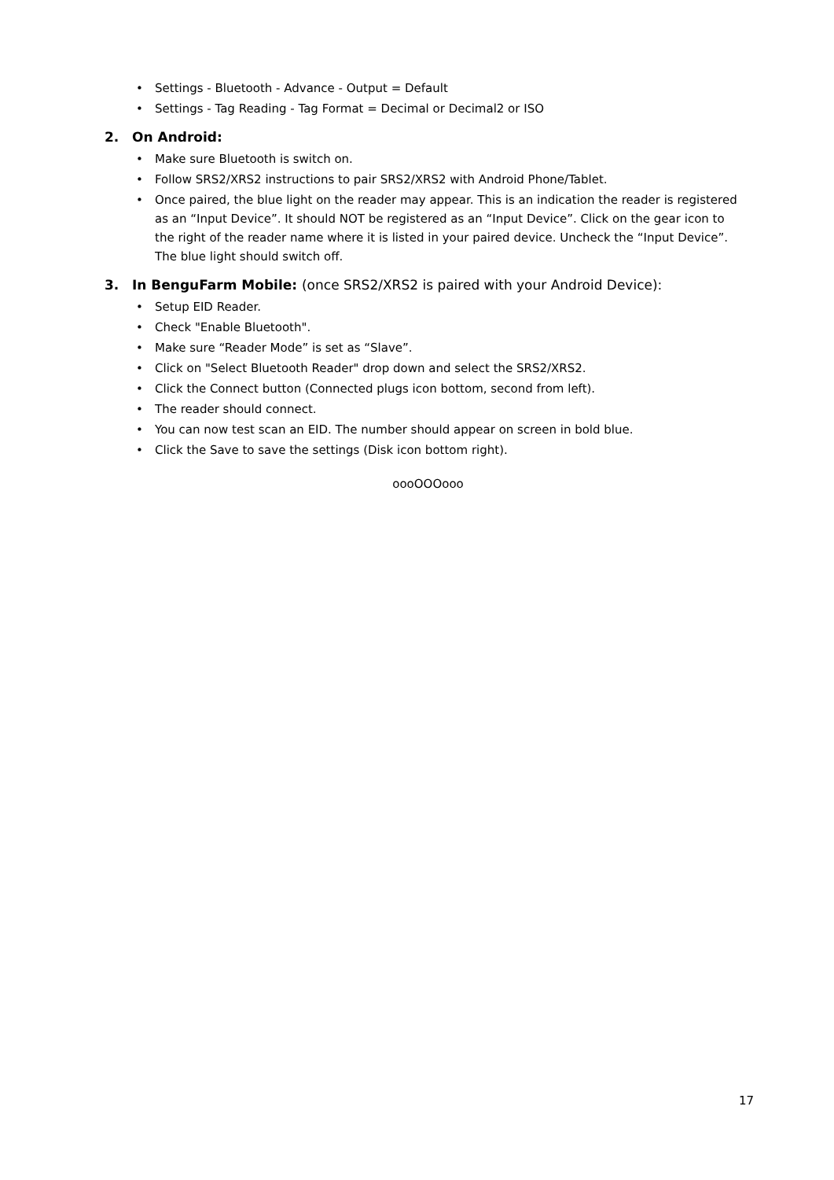• Settings - Bluetooth - Advance - Output = Default
• Settings - Tag Reading - Tag Format = Decimal or Decimal2 or ISO
2. On Android:
• Make sure Bluetooth is switch on.
• Follow SRS2/XRS2 instructions to pair SRS2/XRS2 with Android Phone/Tablet.
• Once paired, the blue light on the reader may appear. This is an indication the reader is registered as an “Input Device”. It should NOT be registered as an “Input Device”. Click on the gear icon to the right of the reader name where it is listed in your paired device. Uncheck the “Input Device”. The blue light should switch off.
3. In BenguFarm Mobile: (once SRS2/XRS2 is paired with your Android Device):
• Setup EID Reader.
• Check "Enable Bluetooth".
• Make sure “Reader Mode” is set as “Slave”.
• Click on "Select Bluetooth Reader" drop down and select the SRS2/XRS2.
• Click the Connect button (Connected plugs icon bottom, second from left).
• The reader should connect.
• You can now test scan an EID. The number should appear on screen in bold blue.
• Click the Save to save the settings (Disk icon bottom right).
oooOOOooo
17